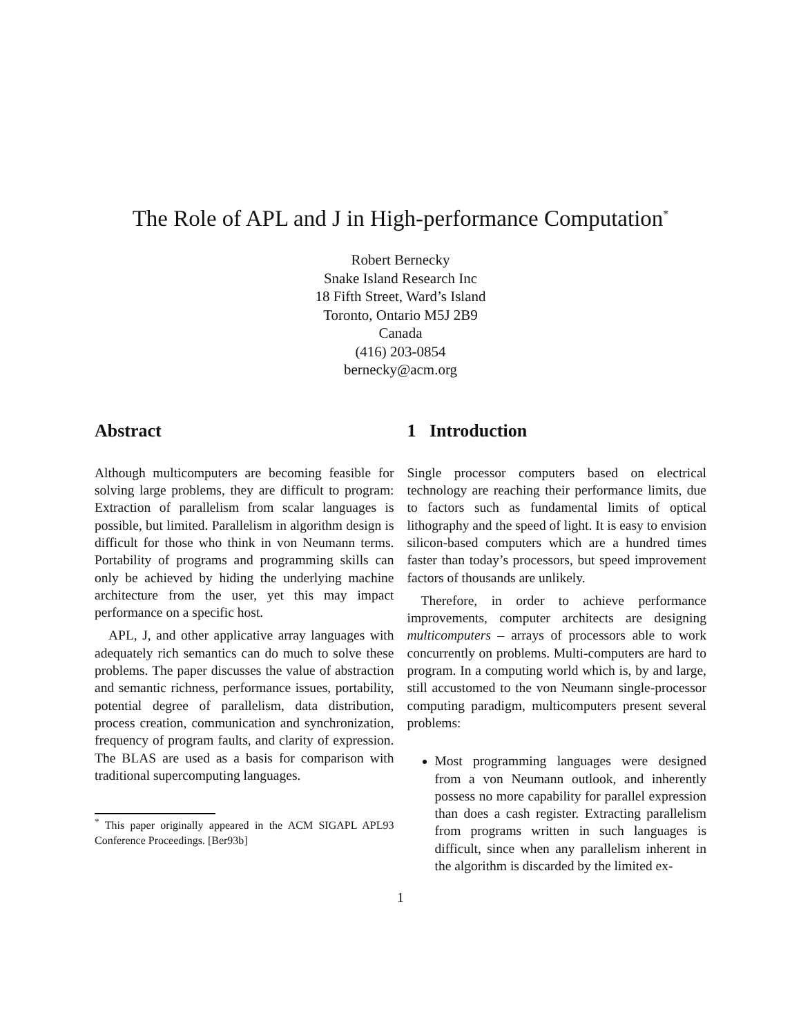The Role of APL and J in High-performance Computation<sup>*</sup>
Robert Bernecky
Snake Island Research Inc
18 Fifth Street, Ward’s Island
Toronto, Ontario M5J 2B9
Canada
(416) 203-0854
bernecky@acm.org
Abstract
Although multicomputers are becoming feasible for solving large problems, they are difficult to program: Extraction of parallelism from scalar languages is possible, but limited. Parallelism in algorithm design is difficult for those who think in von Neumann terms. Portability of programs and programming skills can only be achieved by hiding the underlying machine architecture from the user, yet this may impact performance on a specific host.
APL, J, and other applicative array languages with adequately rich semantics can do much to solve these problems. The paper discusses the value of abstraction and semantic richness, performance issues, portability, potential degree of parallelism, data distribution, process creation, communication and synchronization, frequency of program faults, and clarity of expression. The BLAS are used as a basis for comparison with traditional supercomputing languages.
<sup>*</sup> This paper originally appeared in the ACM SIGAPL APL93 Conference Proceedings. [Ber93b]
1 Introduction
Single processor computers based on electrical technology are reaching their performance limits, due to factors such as fundamental limits of optical lithography and the speed of light. It is easy to envision silicon-based computers which are a hundred times faster than today’s processors, but speed improvement factors of thousands are unlikely.
Therefore, in order to achieve performance improvements, computer architects are designing multicomputers – arrays of processors able to work concurrently on problems. Multi-computers are hard to program. In a computing world which is, by and large, still accustomed to the von Neumann single-processor computing paradigm, multicomputers present several problems:
Most programming languages were designed from a von Neumann outlook, and inherently possess no more capability for parallel expression than does a cash register. Extracting parallelism from programs written in such languages is difficult, since when any parallelism inherent in the algorithm is discarded by the limited ex-
1